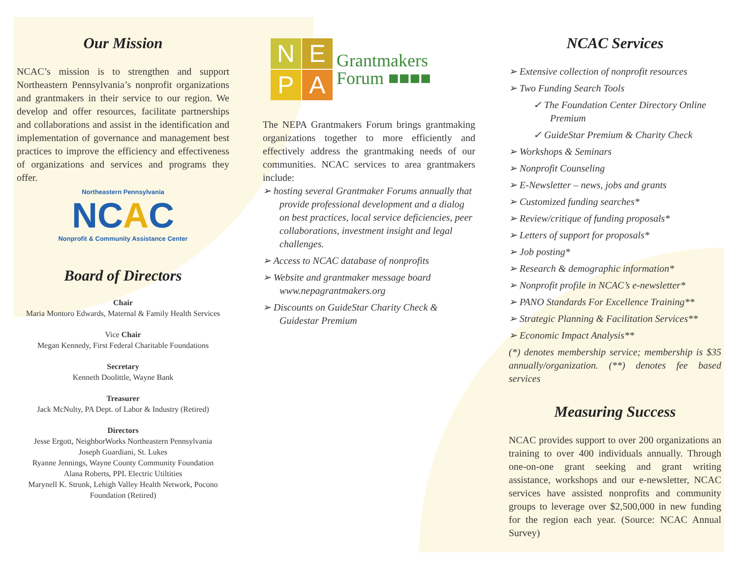Our Mission
NCAC’s mission is to strengthen and support Northeastern Pennsylvania’s nonprofit organizations and grantmakers in their service to our region. We develop and offer resources, facilitate partnerships and collaborations and assist in the identification and implementation of governance and management best practices to improve the efficiency and effectiveness of organizations and services and programs they offer.
Northeastern Pennsylvania
NCAC
Nonprofit & Community Assistance Center
Board of Directors
Chair
Maria Montoro Edwards, Maternal & Family Health Services
Vice Chair
Megan Kennedy, First Federal Charitable Foundations
Secretary
Kenneth Doolittle, Wayne Bank
Treasurer
Jack McNulty, PA Dept. of Labor & Industry (Retired)
Directors
Jesse Ergott, NeighborWorks Northeastern Pennsylvania
Joseph Guardiani, St. Lukes
Ryanne Jennings, Wayne County Community Foundation
Alana Roberts, PPL Electric Utiltities
Marynell K. Strunk, Lehigh Valley Health Network, Pocono Foundation (Retired)
NEPA
Grantmakers
Forum ■■■■
The NEPA Grantmakers Forum brings grantmaking organizations together to more efficiently and effectively address the grantmaking needs of our communities. NCAC services to area grantmakers include:
➢ hosting several Grantmaker Forums annually that provide professional development and a dialog on best practices, local service deficiencies, peer collaborations, investment insight and legal challenges.
➢ Access to NCAC database of nonprofits
➢ Website and grantmaker message board www.nepagrantmakers.org
➢ Discounts on GuideStar Charity Check & Guidestar Premium
NCAC Services
➢ Extensive collection of nonprofit resources
➢ Two Funding Search Tools
✓ The Foundation Center Directory Online Premium
✓ GuideStar Premium & Charity Check
➢ Workshops & Seminars
➢ Nonprofit Counseling
➢ E-Newsletter – news, jobs and grants
➢ Customized funding searches*
➢ Review/critique of funding proposals*
➢ Letters of support for proposals*
➢ Job posting*
➢ Research & demographic information*
➢ Nonprofit profile in NCAC’s e-newsletter*
➢ PANO Standards For Excellence Training**
➢ Strategic Planning & Facilitation Services**
➢ Economic Impact Analysis**
(*) denotes membership service; membership is $35 annually/organization. (**) denotes fee based services
Measuring Success
NCAC provides support to over 200 organizations an training to over 400 individuals annually. Through one-on-one grant seeking and grant writing assistance, workshops and our e-newsletter, NCAC services have assisted nonprofits and community groups to leverage over $2,500,000 in new funding for the region each year. (Source: NCAC Annual Survey)